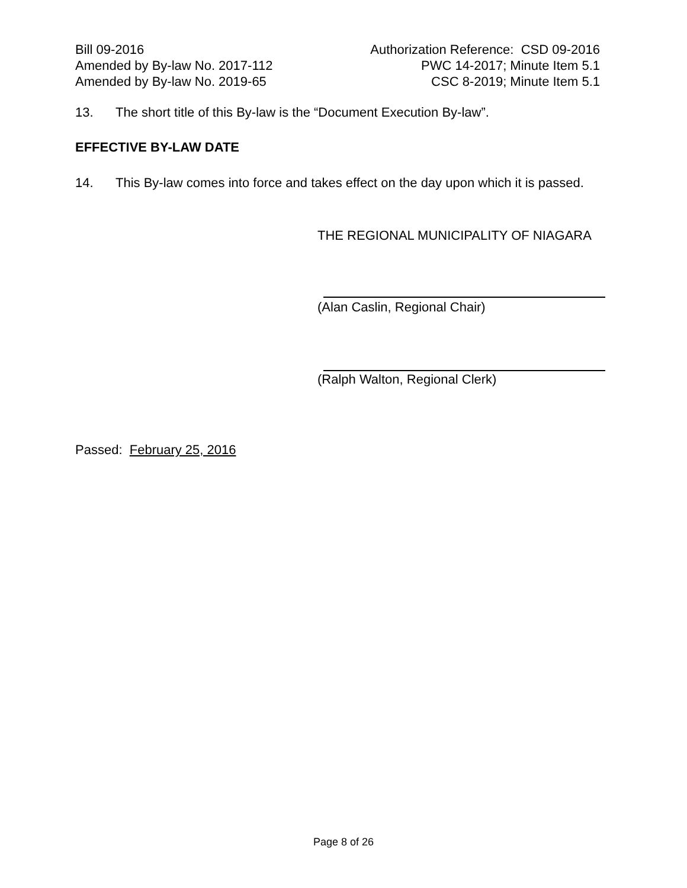Bill 09-2016
Amended by By-law No. 2017-112
Amended by By-law No. 2019-65
Authorization Reference: CSD 09-2016
PWC 14-2017; Minute Item 5.1
CSC 8-2019; Minute Item 5.1
13. The short title of this By-law is the “Document Execution By-law”.
EFFECTIVE BY-LAW DATE
14. This By-law comes into force and takes effect on the day upon which it is passed.
THE REGIONAL MUNICIPALITY OF NIAGARA
(Alan Caslin, Regional Chair)
(Ralph Walton, Regional Clerk)
Passed: February 25, 2016
Page 8 of 26